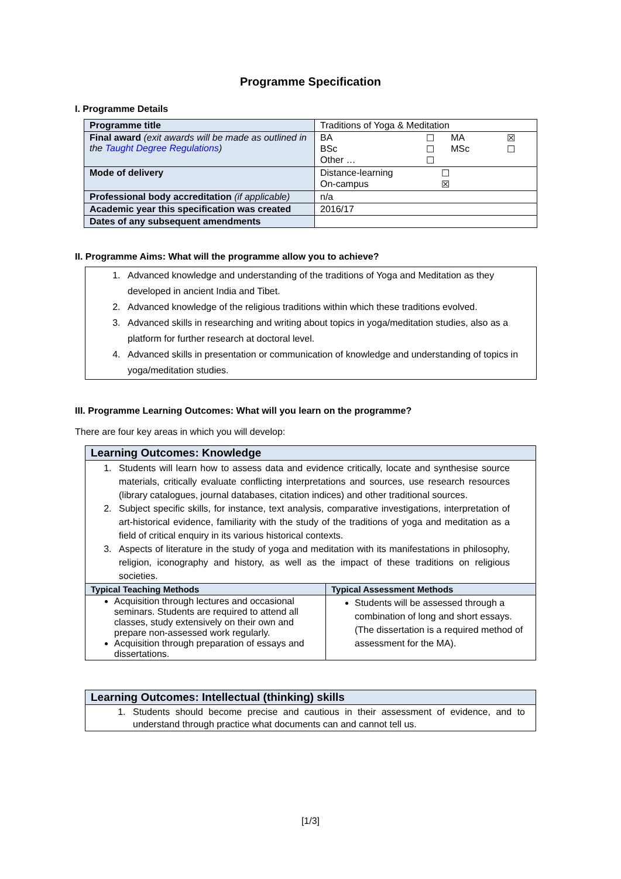Programme Specification
I. Programme Details
| Programme title | Traditions of Yoga & Meditation |
| Final award (exit awards will be made as outlined in the Taught Degree Regulations ) | / BA / ☐ / MA / ☒ / / BSc / ☐ / MSc / ☐ / / Other … / ☐ / / / |
| Mode of delivery | / Distance-learning / ☐ / / On-campus / ☒ / |
| Professional body accreditation (if applicable) | n/a |
| Academic year this specification was created | 2016/17 |
| Dates of any subsequent amendments | |
II. Programme Aims: What will the programme allow you to achieve?
1. Advanced knowledge and understanding of the traditions of Yoga and Meditation as they developed in ancient India and Tibet.
2. Advanced knowledge of the religious traditions within which these traditions evolved.
3. Advanced skills in researching and writing about topics in yoga/meditation studies, also as a platform for further research at doctoral level.
4. Advanced skills in presentation or communication of knowledge and understanding of topics in yoga/meditation studies.
III. Programme Learning Outcomes: What will you learn on the programme?
There are four key areas in which you will develop:
| Learning Outcomes: Knowledge | |
| 1. Students will learn how to assess data and evidence critically, locate and synthesise source materials, critically evaluate conflicting interpretations and sources, use research resources (library catalogues, journal databases, citation indices) and other traditional sources. 2. Subject specific skills, for instance, text analysis, comparative investigations, interpretation of art-historical evidence, familiarity with the study of the traditions of yoga and meditation as a field of critical enquiry in its various historical contexts. 3. Aspects of literature in the study of yoga and meditation with its manifestations in philosophy, religion, iconography and history, as well as the impact of these traditions on religious societies. | |
| Typical Teaching Methods | Typical Assessment Methods |
| Acquisition through lectures and occasional seminars. Students are required to attend all classes, study extensively on their own and prepare non-assessed work regularly. Acquisition through preparation of essays and dissertations. | Students will be assessed through a combination of long and short essays. (The dissertation is a required method of assessment for the MA). |
| Learning Outcomes: Intellectual (thinking) skills |
| 1. Students should become precise and cautious in their assessment of evidence, and to understand through practice what documents can and cannot tell us. |
[1/3]